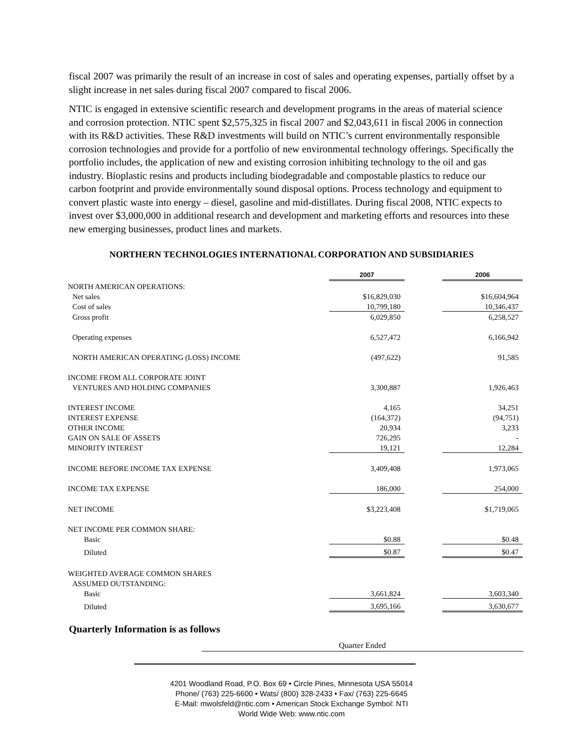fiscal 2007 was primarily the result of an increase in cost of sales and operating expenses, partially offset by a slight increase in net sales during fiscal 2007 compared to fiscal 2006.
NTIC is engaged in extensive scientific research and development programs in the areas of material science and corrosion protection. NTIC spent $2,575,325 in fiscal 2007 and $2,043,611 in fiscal 2006 in connection with its R&D activities. These R&D investments will build on NTIC’s current environmentally responsible corrosion technologies and provide for a portfolio of new environmental technology offerings. Specifically the portfolio includes, the application of new and existing corrosion inhibiting technology to the oil and gas industry. Bioplastic resins and products including biodegradable and compostable plastics to reduce our carbon footprint and provide environmentally sound disposal options. Process technology and equipment to convert plastic waste into energy – diesel, gasoline and mid-distillates. During fiscal 2008, NTIC expects to invest over $3,000,000 in additional research and development and marketing efforts and resources into these new emerging businesses, product lines and markets.
NORTHERN TECHNOLOGIES INTERNATIONAL CORPORATION AND SUBSIDIARIES
| | 2007 | | 2006 |
| NORTH AMERICAN OPERATIONS: | | | |
| Net sales | $16,829,030 | | $16,604,964 |
| Cost of sales | 10,799,180 | | 10,346,437 |
| Gross profit | 6,029,850 | | 6,258,527 |
| Operating expenses | 6,527,472 | | 6,166,942 |
| NORTH AMERICAN OPERATING (LOSS) INCOME | (497,622) | | 91,585 |
| INCOME FROM ALL CORPORATE JOINT | | | |
| VENTURES AND HOLDING COMPANIES | 3,300,887 | | 1,926,463 |
| INTEREST INCOME | 4,165 | | 34,251 |
| INTEREST EXPENSE | (164,372) | | (94,751) |
| OTHER INCOME | 20,934 | | 3,233 |
| GAIN ON SALE OF ASSETS | 726,295 | | - |
| MINORITY INTEREST | 19,121 | | 12,284 |
| INCOME BEFORE INCOME TAX EXPENSE | 3,409,408 | | 1,973,065 |
| INCOME TAX EXPENSE | 186,000 | | 254,000 |
| NET INCOME | $3,223,408 | | $1,719,065 |
| NET INCOME PER COMMON SHARE: | | | |
| Basic | $0.88 | | $0.48 |
| Diluted | $0.87 | | $0.47 |
| WEIGHTED AVERAGE COMMON SHARES | | | |
| ASSUMED OUTSTANDING: | | | |
| Basic | 3,661,824 | | 3,603,340 |
| Diluted | 3,695,166 | | 3,630,677 |
Quarterly Information is as follows
Quarter Ended
4201 Woodland Road, P.O. Box 69 • Circle Pines, Minnesota USA 55014
Phone/ (763) 225-6600 • Wats/ (800) 328-2433 • Fax/ (763) 225-6645
E-Mail: mwolsfeld@ntic.com • American Stock Exchange Symbol: NTI
World Wide Web: www.ntic.com